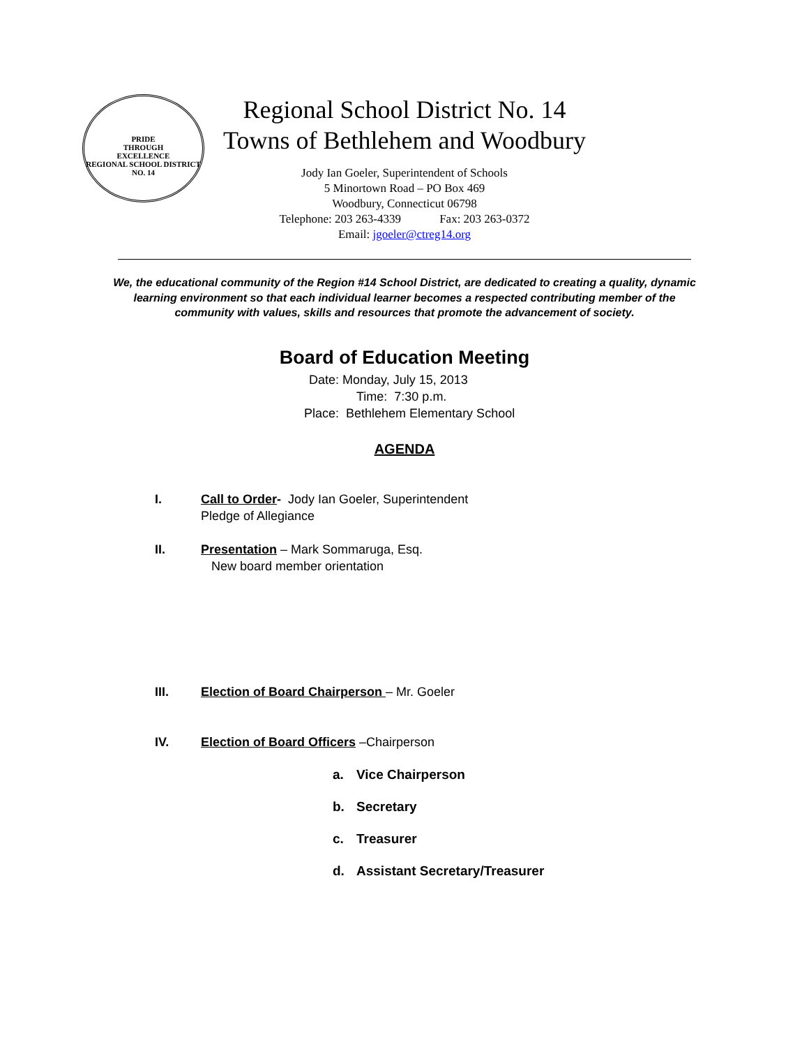PRIDE
THROUGH
EXCELLENCE
REGIONAL SCHOOL DISTRICT NO. 14
Regional School District No. 14
Towns of Bethlehem and Woodbury
Jody Ian Goeler, Superintendent of Schools
5 Minortown Road – PO Box 469
Woodbury, Connecticut 06798
Telephone: 203 263-4339 Fax: 203 263-0372
Email: jgoeler@ctreg14.org
We, the educational community of the Region #14 School District, are dedicated to creating a quality, dynamic learning environment so that each individual learner becomes a respected contributing member of the community with values, skills and resources that promote the advancement of society.
Board of Education Meeting
Date: Monday, July 15, 2013
Time: 7:30 p.m.
Place: Bethlehem Elementary School
AGENDA
I. Call to Order- Jody Ian Goeler, Superintendent
Pledge of Allegiance
II. Presentation – Mark Sommaruga, Esq.
New board member orientation
III. Election of Board Chairperson – Mr. Goeler
IV. Election of Board Officers –Chairperson
a. Vice Chairperson
b. Secretary
c. Treasurer
d. Assistant Secretary/Treasurer